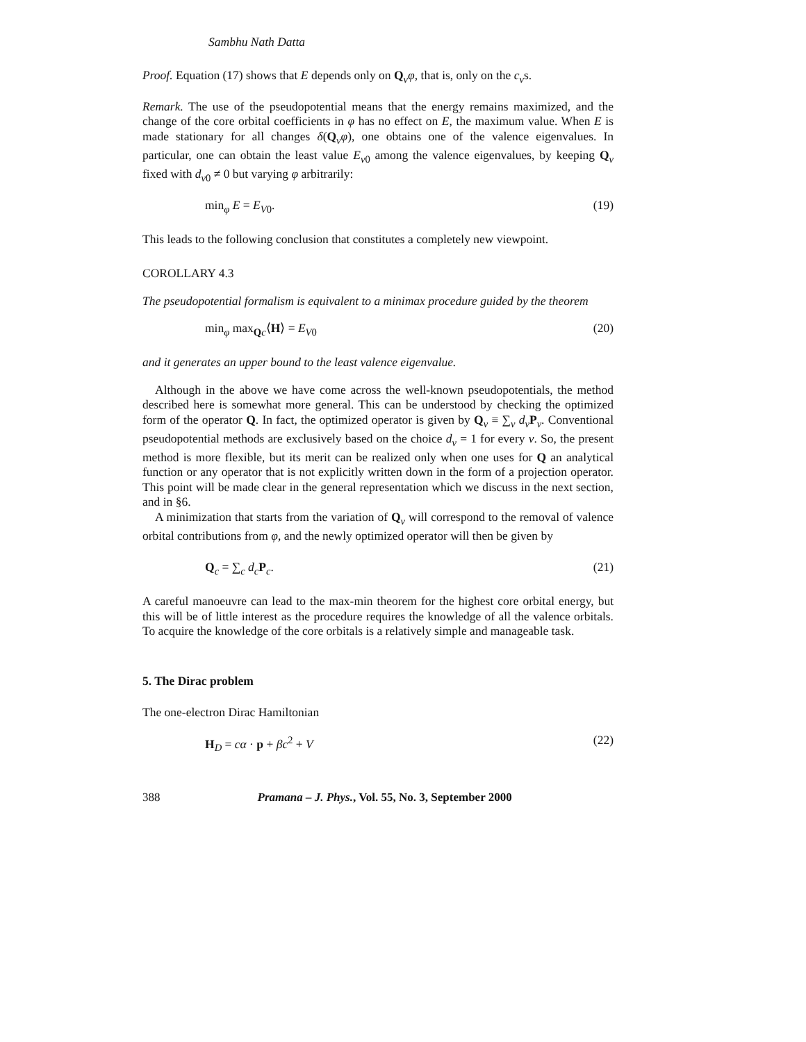Sambhu Nath Datta
Proof. Equation (17) shows that E depends only on Q<sub>v</sub>φ, that is, only on the c<sub>v</sub>s.
Remark. The use of the pseudopotential means that the energy remains maximized, and the change of the core orbital coefficients in φ has no effect on E, the maximum value. When E is made stationary for all changes δ(Q<sub>v</sub>φ), one obtains one of the valence eigenvalues. In particular, one can obtain the least value E<sub>v0</sub> among the valence eigenvalues, by keeping Q<sub>v</sub> fixed with d<sub>v0</sub> ≠ 0 but varying φ arbitrarily:
min<sub>φ</sub> E = E<sub>V0</sub>. (19)
This leads to the following conclusion that constitutes a completely new viewpoint.
COROLLARY 4.3
The pseudopotential formalism is equivalent to a minimax procedure guided by the theorem
min<sub>φ</sub> max<sub>Qc</sub>⟨H⟩ = E<sub>V0</sub> (20)
and it generates an upper bound to the least valence eigenvalue.
Although in the above we have come across the well-known pseudopotentials, the method described here is somewhat more general. This can be understood by checking the optimized form of the operator Q. In fact, the optimized operator is given by Q<sub>v</sub> ≡ ∑<sub>v</sub> d<sub>v</sub> P<sub>v</sub>. Conventional pseudopotential methods are exclusively based on the choice d<sub>v</sub> = 1 for every v. So, the present method is more flexible, but its merit can be realized only when one uses for Q an analytical function or any operator that is not explicitly written down in the form of a projection operator. This point will be made clear in the general representation which we discuss in the next section, and in §6.
A minimization that starts from the variation of Q<sub>v</sub> will correspond to the removal of valence orbital contributions from φ, and the newly optimized operator will then be given by
Q<sub>c</sub> = ∑<sub>c</sub> d<sub>c</sub> P<sub>c</sub>. (21)
A careful manoeuvre can lead to the max-min theorem for the highest core orbital energy, but this will be of little interest as the procedure requires the knowledge of all the valence orbitals. To acquire the knowledge of the core orbitals is a relatively simple and manageable task.
5. The Dirac problem
The one-electron Dirac Hamiltonian
H<sub>D</sub> = cα · p + βc<sup>2</sup> + V (22)
388 Pramana – J. Phys., Vol. 55, No. 3, September 2000